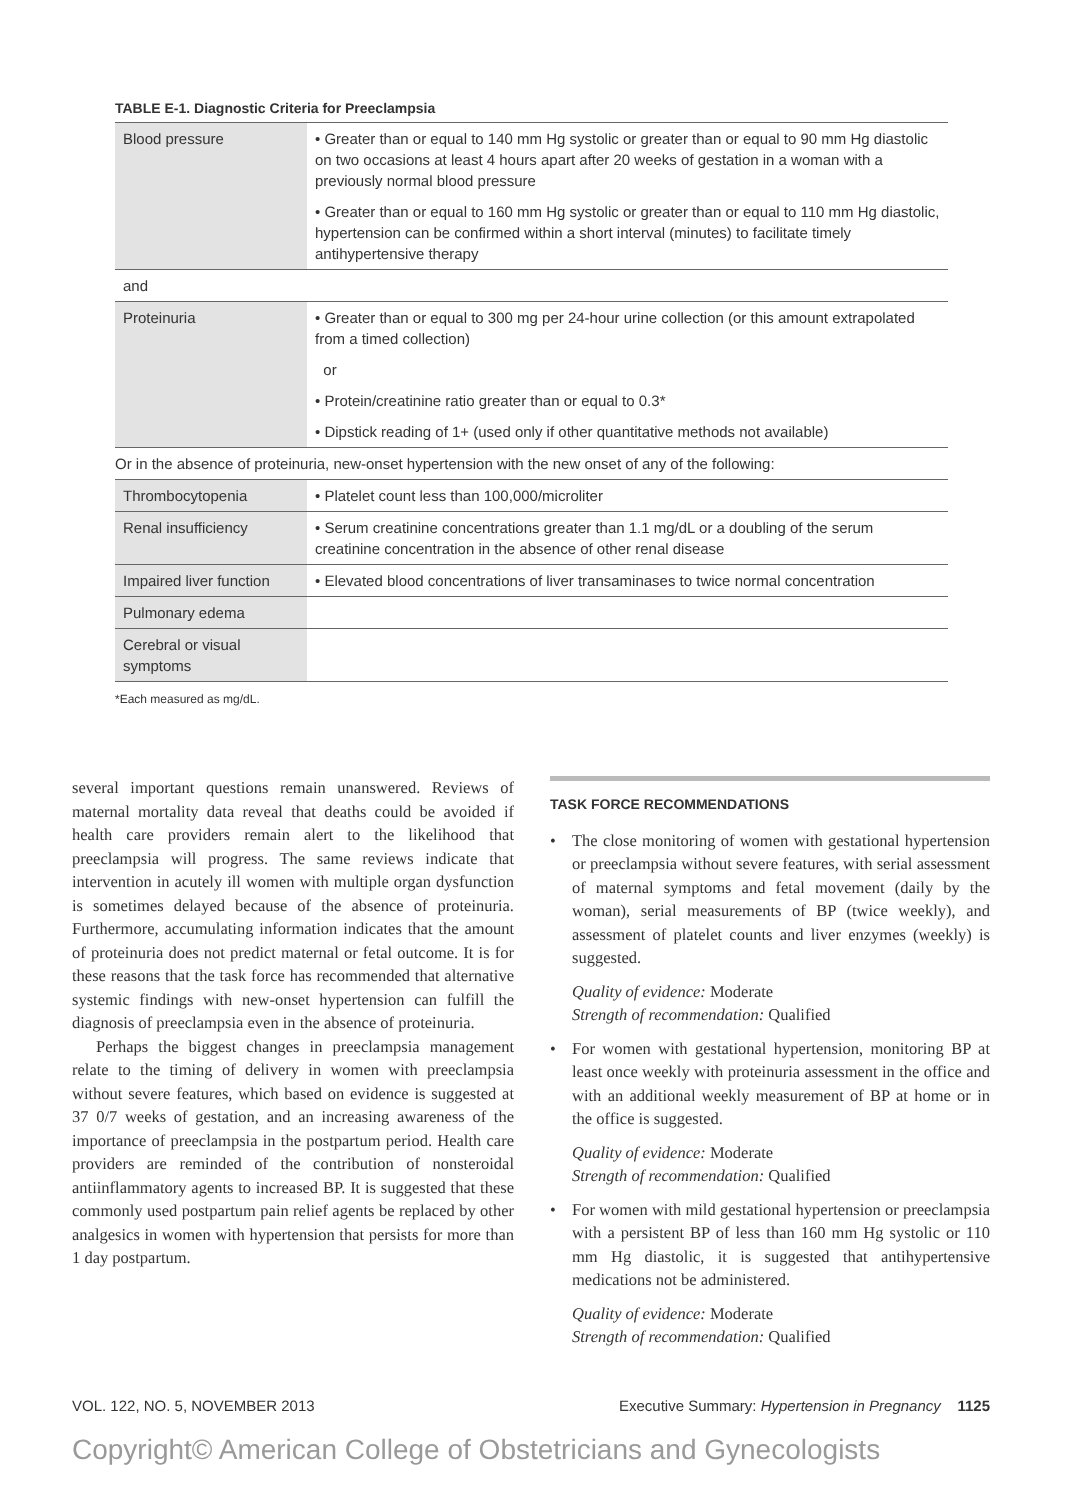TABLE E-1. Diagnostic Criteria for Preeclampsia
| Blood pressure | • Greater than or equal to 140 mm Hg systolic or greater than or equal to 90 mm Hg diastolic on two occasions at least 4 hours apart after 20 weeks of gestation in a woman with a previously normal blood pressure |
| | • Greater than or equal to 160 mm Hg systolic or greater than or equal to 110 mm Hg diastolic, hypertension can be confirmed within a short interval (minutes) to facilitate timely antihypertensive therapy |
| and | |
| Proteinuria | • Greater than or equal to 300 mg per 24-hour urine collection (or this amount extrapolated from a timed collection) |
| | or |
| | • Protein/creatinine ratio greater than or equal to 0.3* |
| | • Dipstick reading of 1+ (used only if other quantitative methods not available) |
| Or in the absence of proteinuria, new-onset hypertension with the new onset of any of the following: | |
| Thrombocytopenia | • Platelet count less than 100,000/microliter |
| Renal insufficiency | • Serum creatinine concentrations greater than 1.1 mg/dL or a doubling of the serum creatinine concentration in the absence of other renal disease |
| Impaired liver function | • Elevated blood concentrations of liver transaminases to twice normal concentration |
| Pulmonary edema | |
| Cerebral or visual symptoms | |
*Each measured as mg/dL.
several important questions remain unanswered. Reviews of maternal mortality data reveal that deaths could be avoided if health care providers remain alert to the likelihood that preeclampsia will progress. The same reviews indicate that intervention in acutely ill women with multiple organ dysfunction is sometimes delayed because of the absence of proteinuria. Furthermore, accumulating information indicates that the amount of proteinuria does not predict maternal or fetal outcome. It is for these reasons that the task force has recommended that alternative systemic findings with new-onset hypertension can fulfill the diagnosis of preeclampsia even in the absence of proteinuria.
Perhaps the biggest changes in preeclampsia management relate to the timing of delivery in women with preeclampsia without severe features, which based on evidence is suggested at 37 0/7 weeks of gestation, and an increasing awareness of the importance of preeclampsia in the postpartum period. Health care providers are reminded of the contribution of nonsteroidal antiinflammatory agents to increased BP. It is suggested that these commonly used postpartum pain relief agents be replaced by other analgesics in women with hypertension that persists for more than 1 day postpartum.
TASK FORCE RECOMMENDATIONS
• The close monitoring of women with gestational hypertension or preeclampsia without severe features, with serial assessment of maternal symptoms and fetal movement (daily by the woman), serial measurements of BP (twice weekly), and assessment of platelet counts and liver enzymes (weekly) is suggested.
Quality of evidence: Moderate
Strength of recommendation: Qualified
• For women with gestational hypertension, monitoring BP at least once weekly with proteinuria assessment in the office and with an additional weekly measurement of BP at home or in the office is suggested.
Quality of evidence: Moderate
Strength of recommendation: Qualified
• For women with mild gestational hypertension or preeclampsia with a persistent BP of less than 160 mm Hg systolic or 110 mm Hg diastolic, it is suggested that antihypertensive medications not be administered.
Quality of evidence: Moderate
Strength of recommendation: Qualified
VOL. 122, NO. 5, NOVEMBER 2013 Executive Summary: Hypertension in Pregnancy 1125
Copyright© American College of Obstetricians and Gynecologists